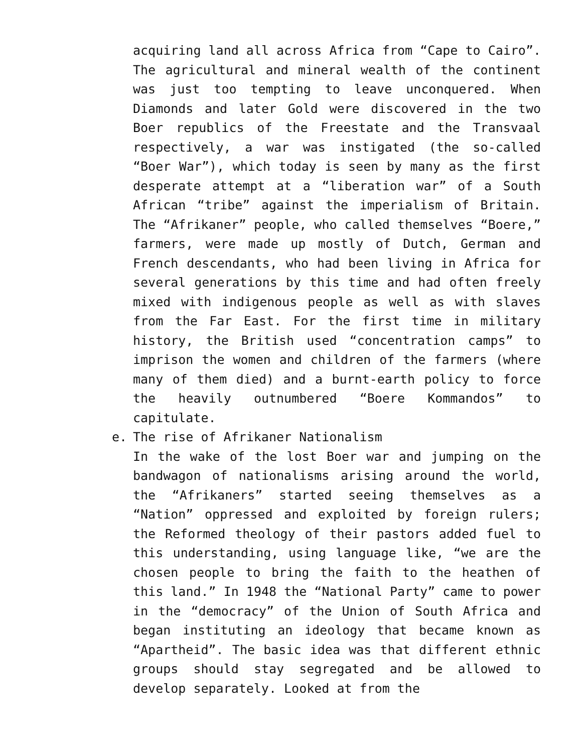acquiring land all across Africa from “Cape to Cairo”. The agricultural and mineral wealth of the continent was just too tempting to leave unconquered. When Diamonds and later Gold were discovered in the two Boer republics of the Freestate and the Transvaal respectively, a war was instigated (the so-called “Boer War”), which today is seen by many as the first desperate attempt at a “liberation war” of a South African “tribe” against the imperialism of Britain. The “Afrikaner” people, who called themselves “Boere,” farmers, were made up mostly of Dutch, German and French descendants, who had been living in Africa for several generations by this time and had often freely mixed with indigenous people as well as with slaves from the Far East. For the first time in military history, the British used “concentration camps” to imprison the women and children of the farmers (where many of them died) and a burnt-earth policy to force the heavily outnumbered “Boere Kommandos” to capitulate.
e. The rise of Afrikaner Nationalism
In the wake of the lost Boer war and jumping on the bandwagon of nationalisms arising around the world, the “Afrikaners” started seeing themselves as a “Nation” oppressed and exploited by foreign rulers; the Reformed theology of their pastors added fuel to this understanding, using language like, “we are the chosen people to bring the faith to the heathen of this land.” In 1948 the “National Party” came to power in the “democracy” of the Union of South Africa and began instituting an ideology that became known as “Apartheid”. The basic idea was that different ethnic groups should stay segregated and be allowed to develop separately. Looked at from the